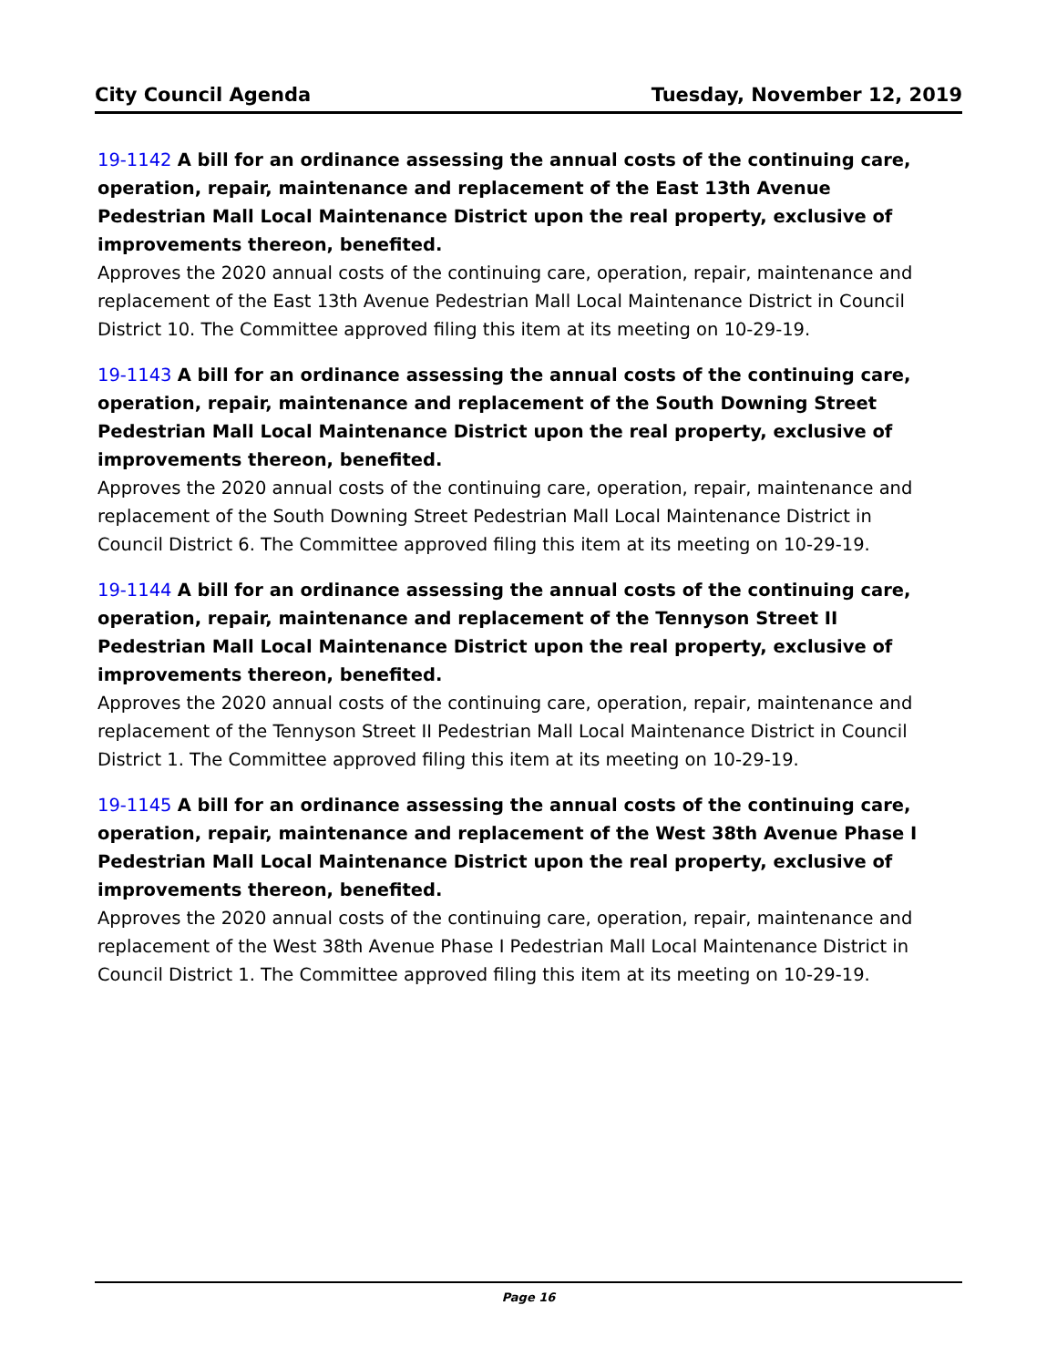City Council Agenda Tuesday, November 12, 2019
19-1142 A bill for an ordinance assessing the annual costs of the continuing care, operation, repair, maintenance and replacement of the East 13th Avenue Pedestrian Mall Local Maintenance District upon the real property, exclusive of improvements thereon, benefited.
Approves the 2020 annual costs of the continuing care, operation, repair, maintenance and replacement of the East 13th Avenue Pedestrian Mall Local Maintenance District in Council District 10. The Committee approved filing this item at its meeting on 10-29-19.
19-1143 A bill for an ordinance assessing the annual costs of the continuing care, operation, repair, maintenance and replacement of the South Downing Street Pedestrian Mall Local Maintenance District upon the real property, exclusive of improvements thereon, benefited.
Approves the 2020 annual costs of the continuing care, operation, repair, maintenance and replacement of the South Downing Street Pedestrian Mall Local Maintenance District in Council District 6. The Committee approved filing this item at its meeting on 10-29-19.
19-1144 A bill for an ordinance assessing the annual costs of the continuing care, operation, repair, maintenance and replacement of the Tennyson Street II Pedestrian Mall Local Maintenance District upon the real property, exclusive of improvements thereon, benefited.
Approves the 2020 annual costs of the continuing care, operation, repair, maintenance and replacement of the Tennyson Street II Pedestrian Mall Local Maintenance District in Council District 1. The Committee approved filing this item at its meeting on 10-29-19.
19-1145 A bill for an ordinance assessing the annual costs of the continuing care, operation, repair, maintenance and replacement of the West 38th Avenue Phase I Pedestrian Mall Local Maintenance District upon the real property, exclusive of improvements thereon, benefited.
Approves the 2020 annual costs of the continuing care, operation, repair, maintenance and replacement of the West 38th Avenue Phase I Pedestrian Mall Local Maintenance District in Council District 1. The Committee approved filing this item at its meeting on 10-29-19.
Page 16